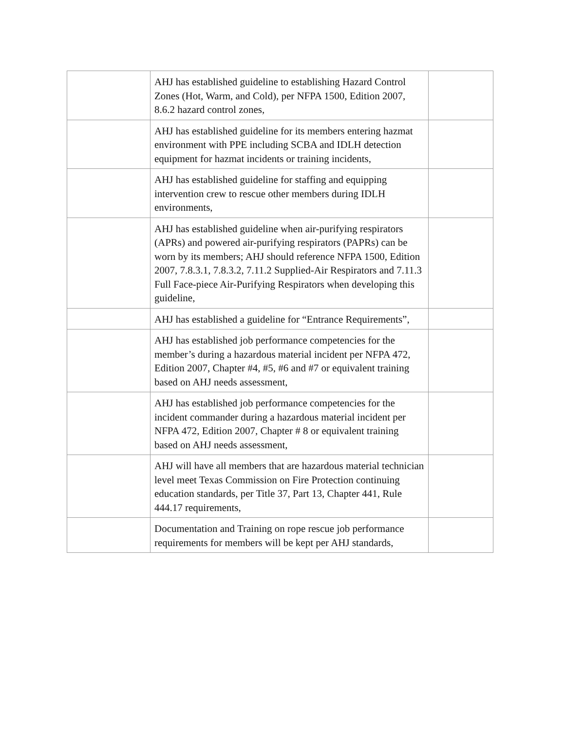| | AHJ has established guideline to establishing Hazard Control Zones (Hot, Warm, and Cold), per NFPA 1500, Edition 2007, 8.6.2 hazard control zones, | |
| | AHJ has established guideline for its members entering hazmat environment with PPE including SCBA and IDLH detection equipment for hazmat incidents or training incidents, | |
| | AHJ has established guideline for staffing and equipping intervention crew to rescue other members during IDLH environments, | |
| | AHJ has established guideline when air-purifying respirators (APRs) and powered air-purifying respirators (PAPRs) can be worn by its members; AHJ should reference NFPA 1500, Edition 2007, 7.8.3.1, 7.8.3.2, 7.11.2 Supplied-Air Respirators and 7.11.3 Full Face-piece Air-Purifying Respirators when developing this guideline, | |
| | AHJ has established a guideline for “Entrance Requirements”, | |
| | AHJ has established job performance competencies for the member’s during a hazardous material incident per NFPA 472, Edition 2007, Chapter #4, #5, #6 and #7 or equivalent training based on AHJ needs assessment, | |
| | AHJ has established job performance competencies for the incident commander during a hazardous material incident per NFPA 472, Edition 2007, Chapter # 8 or equivalent training based on AHJ needs assessment, | |
| | AHJ will have all members that are hazardous material technician level meet Texas Commission on Fire Protection continuing education standards, per Title 37, Part 13, Chapter 441, Rule 444.17 requirements, | |
| | Documentation and Training on rope rescue job performance requirements for members will be kept per AHJ standards, | |